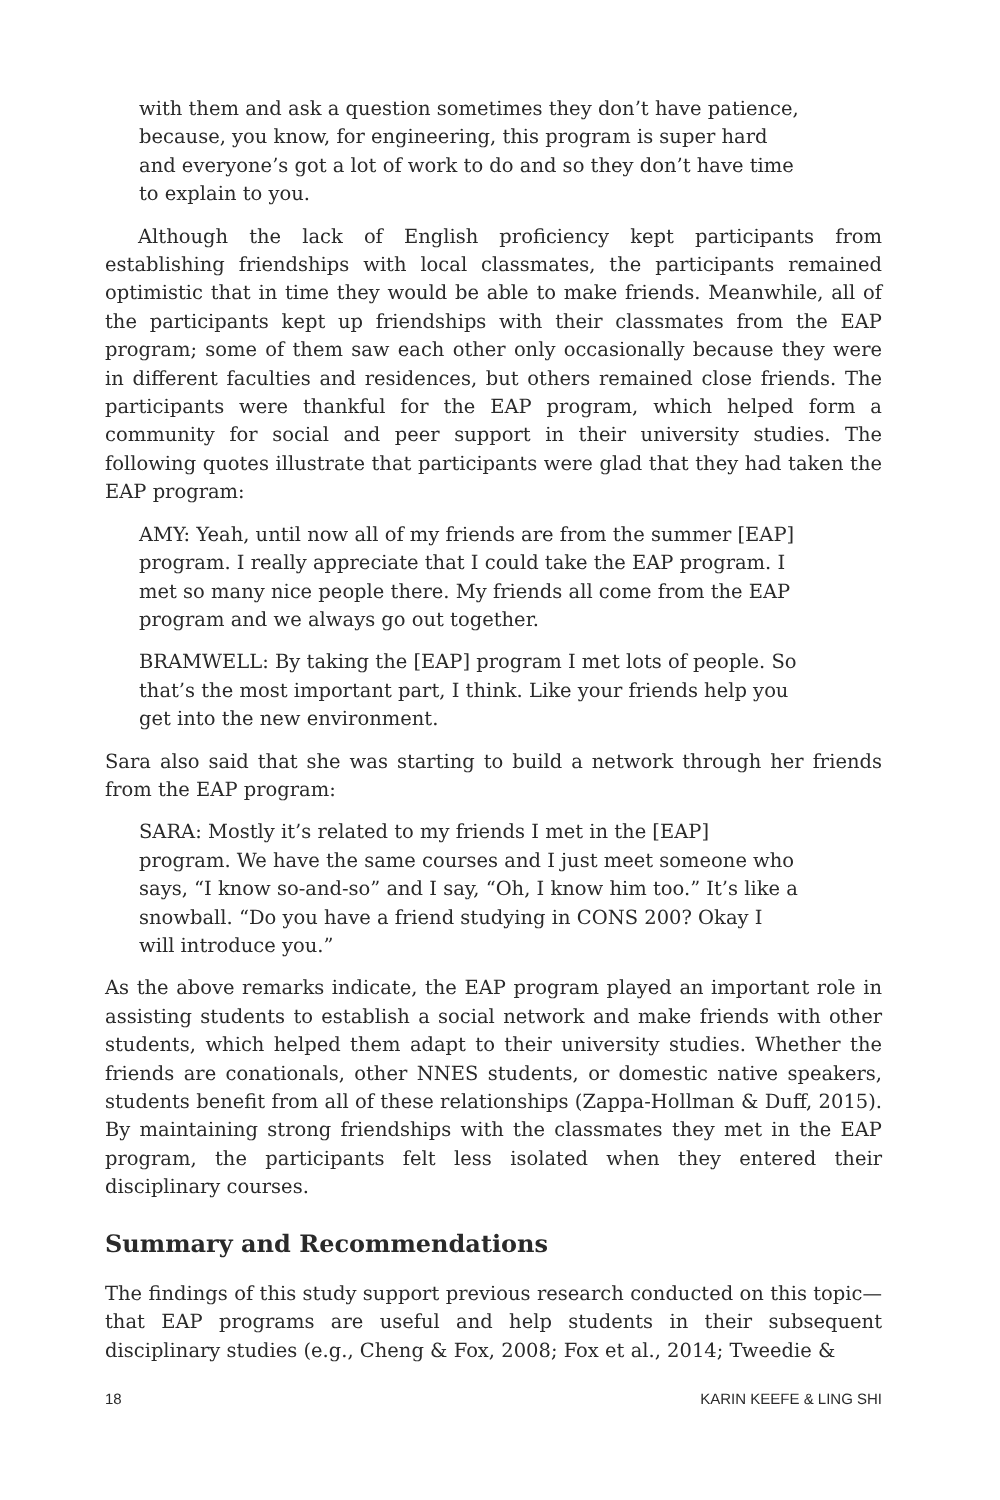with them and ask a question sometimes they don’t have patience, because, you know, for engineering, this program is super hard and everyone’s got a lot of work to do and so they don’t have time to explain to you.
Although the lack of English proficiency kept participants from establishing friendships with local classmates, the participants remained optimistic that in time they would be able to make friends. Meanwhile, all of the participants kept up friendships with their classmates from the EAP program; some of them saw each other only occasionally because they were in different faculties and residences, but others remained close friends. The participants were thankful for the EAP program, which helped form a community for social and peer support in their university studies. The following quotes illustrate that participants were glad that they had taken the EAP program:
AMY: Yeah, until now all of my friends are from the summer [EAP] program. I really appreciate that I could take the EAP program. I met so many nice people there. My friends all come from the EAP program and we always go out together.
BRAMWELL: By taking the [EAP] program I met lots of people. So that’s the most important part, I think. Like your friends help you get into the new environment.
Sara also said that she was starting to build a network through her friends from the EAP program:
SARA: Mostly it’s related to my friends I met in the [EAP] program. We have the same courses and I just meet someone who says, “I know so-and-so” and I say, “Oh, I know him too.” It’s like a snowball. “Do you have a friend studying in CONS 200? Okay I will introduce you.”
As the above remarks indicate, the EAP program played an important role in assisting students to establish a social network and make friends with other students, which helped them adapt to their university studies. Whether the friends are conationals, other NNES students, or domestic native speakers, students benefit from all of these relationships (Zappa-Hollman & Duff, 2015). By maintaining strong friendships with the classmates they met in the EAP program, the participants felt less isolated when they entered their disciplinary courses.
Summary and Recommendations
The findings of this study support previous research conducted on this topic—that EAP programs are useful and help students in their subsequent disciplinary studies (e.g., Cheng & Fox, 2008; Fox et al., 2014; Tweedie &
18 KARIN KEEFE & LING SHI